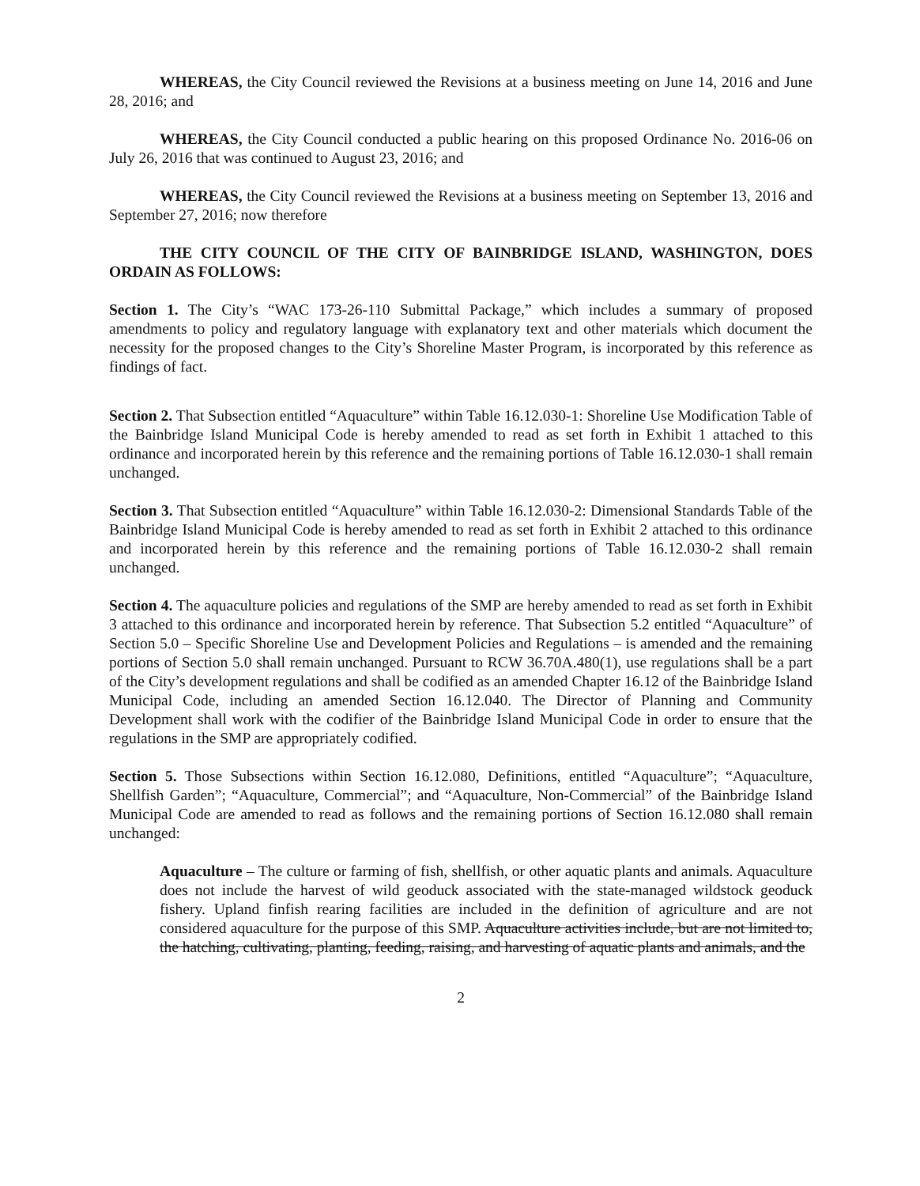WHEREAS, the City Council reviewed the Revisions at a business meeting on June 14, 2016 and June 28, 2016; and
WHEREAS, the City Council conducted a public hearing on this proposed Ordinance No. 2016-06 on July 26, 2016 that was continued to August 23, 2016; and
WHEREAS, the City Council reviewed the Revisions at a business meeting on September 13, 2016 and September 27, 2016; now therefore
THE CITY COUNCIL OF THE CITY OF BAINBRIDGE ISLAND, WASHINGTON, DOES ORDAIN AS FOLLOWS:
Section 1. The City’s “WAC 173-26-110 Submittal Package,” which includes a summary of proposed amendments to policy and regulatory language with explanatory text and other materials which document the necessity for the proposed changes to the City’s Shoreline Master Program, is incorporated by this reference as findings of fact.
Section 2. That Subsection entitled “Aquaculture” within Table 16.12.030-1: Shoreline Use Modification Table of the Bainbridge Island Municipal Code is hereby amended to read as set forth in Exhibit 1 attached to this ordinance and incorporated herein by this reference and the remaining portions of Table 16.12.030-1 shall remain unchanged.
Section 3. That Subsection entitled “Aquaculture” within Table 16.12.030-2: Dimensional Standards Table of the Bainbridge Island Municipal Code is hereby amended to read as set forth in Exhibit 2 attached to this ordinance and incorporated herein by this reference and the remaining portions of Table 16.12.030-2 shall remain unchanged.
Section 4. The aquaculture policies and regulations of the SMP are hereby amended to read as set forth in Exhibit 3 attached to this ordinance and incorporated herein by reference. That Subsection 5.2 entitled “Aquaculture” of Section 5.0 – Specific Shoreline Use and Development Policies and Regulations – is amended and the remaining portions of Section 5.0 shall remain unchanged. Pursuant to RCW 36.70A.480(1), use regulations shall be a part of the City’s development regulations and shall be codified as an amended Chapter 16.12 of the Bainbridge Island Municipal Code, including an amended Section 16.12.040. The Director of Planning and Community Development shall work with the codifier of the Bainbridge Island Municipal Code in order to ensure that the regulations in the SMP are appropriately codified.
Section 5. Those Subsections within Section 16.12.080, Definitions, entitled “Aquaculture”; “Aquaculture, Shellfish Garden”; “Aquaculture, Commercial”; and “Aquaculture, Non-Commercial” of the Bainbridge Island Municipal Code are amended to read as follows and the remaining portions of Section 16.12.080 shall remain unchanged:
Aquaculture – The culture or farming of fish, shellfish, or other aquatic plants and animals. Aquaculture does not include the harvest of wild geoduck associated with the state-managed wildstock geoduck fishery. Upland finfish rearing facilities are included in the definition of agriculture and are not considered aquaculture for the purpose of this SMP. Aquaculture activities include, but are not limited to, the hatching, cultivating, planting, feeding, raising, and harvesting of aquatic plants and animals, and the
2